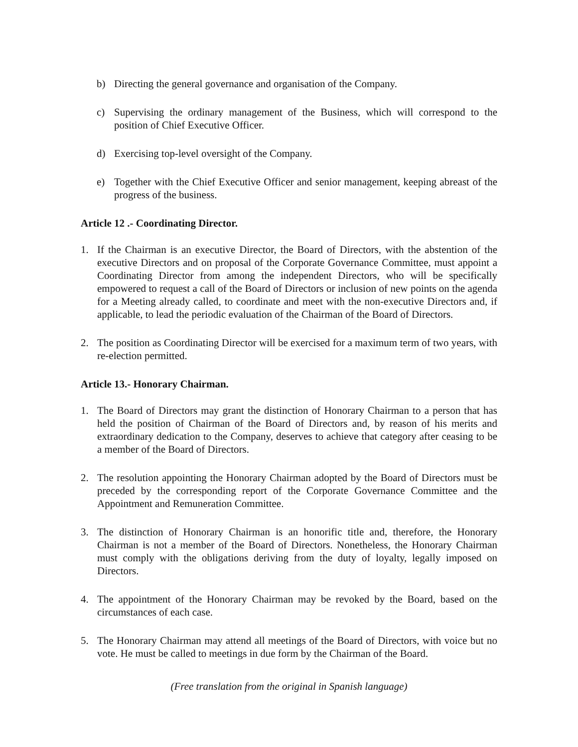b) Directing the general governance and organisation of the Company.
c) Supervising the ordinary management of the Business, which will correspond to the position of Chief Executive Officer.
d) Exercising top-level oversight of the Company.
e) Together with the Chief Executive Officer and senior management, keeping abreast of the progress of the business.
Article 12 .- Coordinating Director.
1. If the Chairman is an executive Director, the Board of Directors, with the abstention of the executive Directors and on proposal of the Corporate Governance Committee, must appoint a Coordinating Director from among the independent Directors, who will be specifically empowered to request a call of the Board of Directors or inclusion of new points on the agenda for a Meeting already called, to coordinate and meet with the non-executive Directors and, if applicable, to lead the periodic evaluation of the Chairman of the Board of Directors.
2. The position as Coordinating Director will be exercised for a maximum term of two years, with re-election permitted.
Article 13.- Honorary Chairman.
1. The Board of Directors may grant the distinction of Honorary Chairman to a person that has held the position of Chairman of the Board of Directors and, by reason of his merits and extraordinary dedication to the Company, deserves to achieve that category after ceasing to be a member of the Board of Directors.
2. The resolution appointing the Honorary Chairman adopted by the Board of Directors must be preceded by the corresponding report of the Corporate Governance Committee and the Appointment and Remuneration Committee.
3. The distinction of Honorary Chairman is an honorific title and, therefore, the Honorary Chairman is not a member of the Board of Directors. Nonetheless, the Honorary Chairman must comply with the obligations deriving from the duty of loyalty, legally imposed on Directors.
4. The appointment of the Honorary Chairman may be revoked by the Board, based on the circumstances of each case.
5. The Honorary Chairman may attend all meetings of the Board of Directors, with voice but no vote. He must be called to meetings in due form by the Chairman of the Board.
(Free translation from the original in Spanish language)